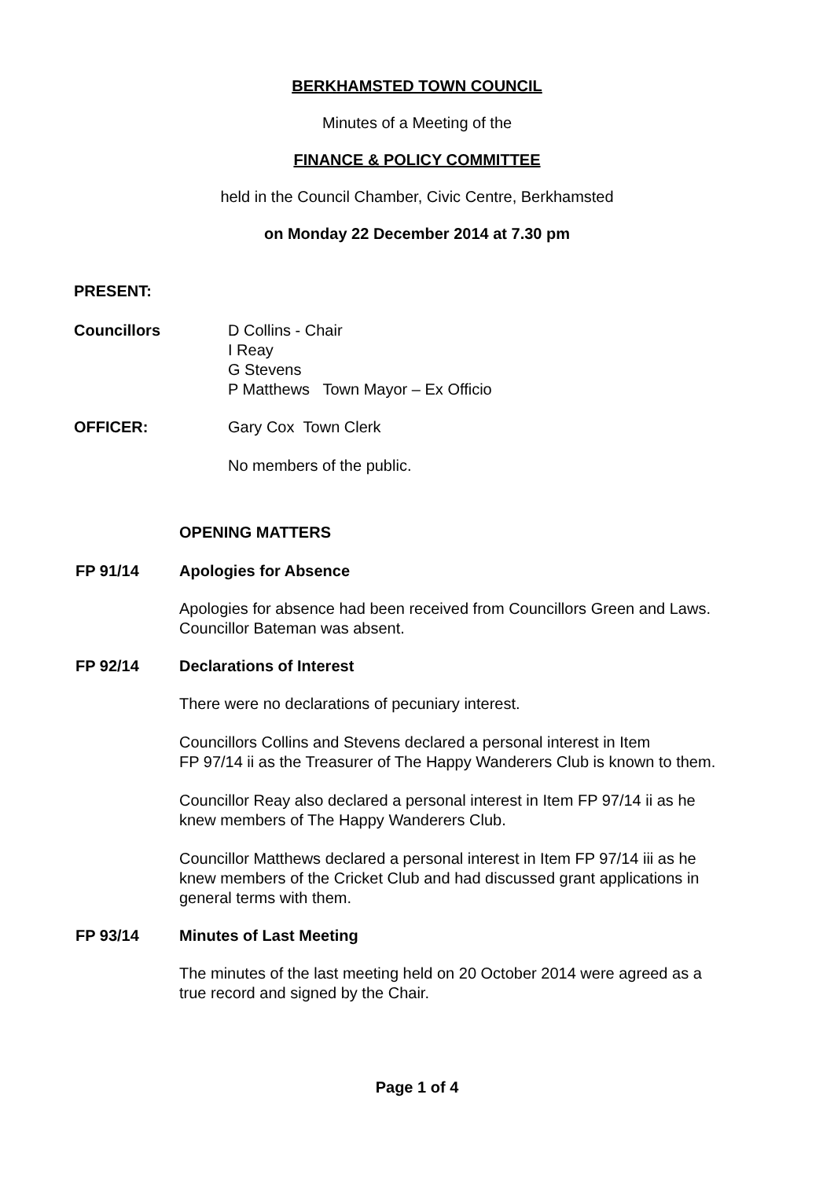BERKHAMSTED TOWN COUNCIL
Minutes of a Meeting of the
FINANCE & POLICY COMMITTEE
held in the Council Chamber, Civic Centre, Berkhamsted
on Monday 22 December 2014 at 7.30 pm
PRESENT:
Councillors D Collins - Chair
I Reay
G Stevens
P Matthews Town Mayor – Ex Officio
OFFICER: Gary Cox Town Clerk
No members of the public.
OPENING MATTERS
FP 91/14 Apologies for Absence
Apologies for absence had been received from Councillors Green and Laws.
Councillor Bateman was absent.
FP 92/14 Declarations of Interest
There were no declarations of pecuniary interest.
Councillors Collins and Stevens declared a personal interest in Item
FP 97/14 ii as the Treasurer of The Happy Wanderers Club is known to them.
Councillor Reay also declared a personal interest in Item FP 97/14 ii as he
knew members of The Happy Wanderers Club.
Councillor Matthews declared a personal interest in Item FP 97/14 iii as he
knew members of the Cricket Club and had discussed grant applications in
general terms with them.
FP 93/14 Minutes of Last Meeting
The minutes of the last meeting held on 20 October 2014 were agreed as a
true record and signed by the Chair.
Page 1 of 4